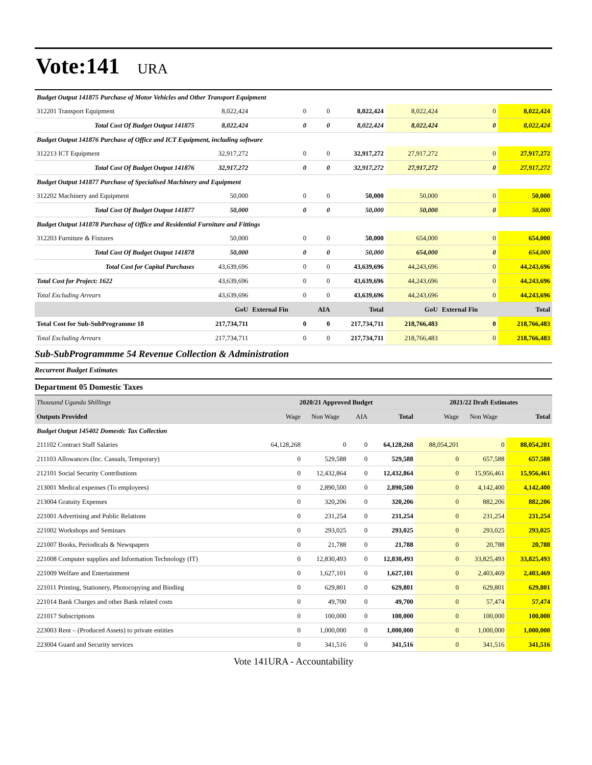Vote:141 URA
| Budget Output 141875 Purchase of Motor Vehicles and Other Transport Equipment | | | | | | | |
| 312201 Transport Equipment | 8,022,424 | 0 | 0 | 8,022,424 | 8,022,424 | 0 | 8,022,424 |
| Total Cost Of Budget Output 141875 | 8,022,424 | 0 | 0 | 8,022,424 | 8,022,424 | 0 | 8,022,424 |
| Budget Output 141876 Purchase of Office and ICT Equipment, including software | | | | | | | |
| 312213 ICT Equipment | 32,917,272 | 0 | 0 | 32,917,272 | 27,917,272 | 0 | 27,917,272 |
| Total Cost Of Budget Output 141876 | 32,917,272 | 0 | 0 | 32,917,272 | 27,917,272 | 0 | 27,917,272 |
| Budget Output 141877 Purchase of Specialised Machinery and Equipment | | | | | | | |
| 312202 Machinery and Equipment | 50,000 | 0 | 0 | 50,000 | 50,000 | 0 | 50,000 |
| Total Cost Of Budget Output 141877 | 50,000 | 0 | 0 | 50,000 | 50,000 | 0 | 50,000 |
| Budget Output 141878 Purchase of Office and Residential Furniture and Fittings | | | | | | | |
| 312203 Furniture & Fixtures | 50,000 | 0 | 0 | 50,000 | 654,000 | 0 | 654,000 |
| Total Cost Of Budget Output 141878 | 50,000 | 0 | 0 | 50,000 | 654,000 | 0 | 654,000 |
| Total Cost for Capital Purchases | 43,639,696 | 0 | 0 | 43,639,696 | 44,243,696 | 0 | 44,243,696 |
| Total Cost for Project: 1622 | 43,639,696 | 0 | 0 | 43,639,696 | 44,243,696 | 0 | 44,243,696 |
| Total Excluding Arrears | 43,639,696 | 0 | 0 | 43,639,696 | 44,243,696 | 0 | 44,243,696 |
| | GoU | External Fin | AIA | Total | GoU | External Fin | Total |
| Total Cost for Sub-SubProgramme 18 | 217,734,711 | 0 | 0 | 217,734,711 | 218,766,483 | 0 | 218,766,483 |
| Total Excluding Arrears | 217,734,711 | 0 | 0 | 217,734,711 | 218,766,483 | 0 | 218,766,483 |
Sub-SubProgrammme 54 Revenue Collection & Administration
Recurrent Budget Estimates
Department 05 Domestic Taxes
| Thousand Uganda Shillings | 2020/21 Approved Budget | | | | 2021/22 Draft Estimates | | |
| Outputs Provided | Wage | Non Wage | AIA | Total | Wage | Non Wage | Total |
| Budget Output 145402 Domestic Tax Collection | | | | | | | |
| 211102 Contract Staff Salaries | 64,128,268 | 0 | 0 | 64,128,268 | 88,054,201 | 0 | 88,054,201 |
| 211103 Allowances (Inc. Casuals, Temporary) | 0 | 529,588 | 0 | 529,588 | 0 | 657,588 | 657,588 |
| 212101 Social Security Contributions | 0 | 12,432,864 | 0 | 12,432,864 | 0 | 15,956,461 | 15,956,461 |
| 213001 Medical expenses (To employees) | 0 | 2,890,500 | 0 | 2,890,500 | 0 | 4,142,400 | 4,142,400 |
| 213004 Gratuity Expenses | 0 | 320,206 | 0 | 320,206 | 0 | 882,206 | 882,206 |
| 221001 Advertising and Public Relations | 0 | 231,254 | 0 | 231,254 | 0 | 231,254 | 231,254 |
| 221002 Workshops and Seminars | 0 | 293,025 | 0 | 293,025 | 0 | 293,025 | 293,025 |
| 221007 Books, Periodicals & Newspapers | 0 | 21,788 | 0 | 21,788 | 0 | 20,788 | 20,788 |
| 221008 Computer supplies and Information Technology (IT) | 0 | 12,830,493 | 0 | 12,830,493 | 0 | 33,825,493 | 33,825,493 |
| 221009 Welfare and Entertainment | 0 | 1,627,101 | 0 | 1,627,101 | 0 | 2,403,469 | 2,403,469 |
| 221011 Printing, Stationery, Photocopying and Binding | 0 | 629,801 | 0 | 629,801 | 0 | 629,801 | 629,801 |
| 221014 Bank Charges and other Bank related costs | 0 | 49,700 | 0 | 49,700 | 0 | 57,474 | 57,474 |
| 221017 Subscriptions | 0 | 100,000 | 0 | 100,000 | 0 | 100,000 | 100,000 |
| 223003 Rent – (Produced Assets) to private entities | 0 | 1,000,000 | 0 | 1,000,000 | 0 | 1,000,000 | 1,000,000 |
| 223004 Guard and Security services | 0 | 341,516 | 0 | 341,516 | 0 | 341,516 | 341,516 |
Vote 141URA - Accountability